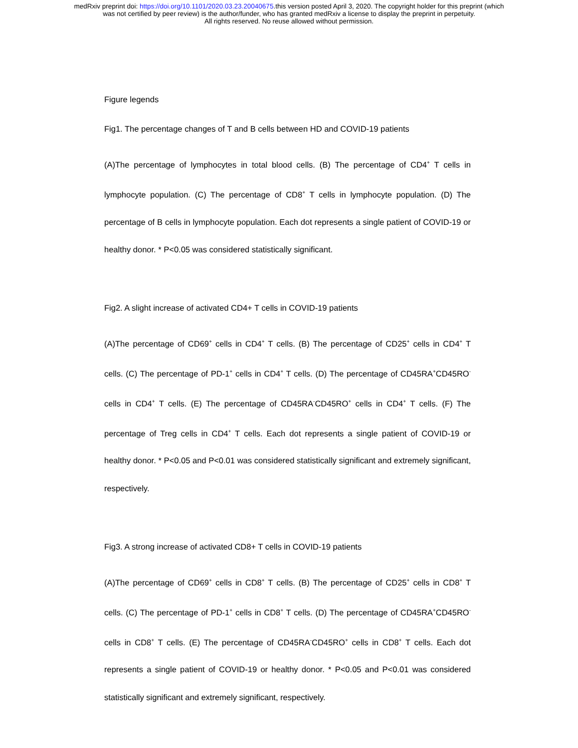medRxiv preprint doi: https://doi.org/10.1101/2020.03.23.20040675.this version posted April 3, 2020. The copyright holder for this preprint (which
was not certified by peer review) is the author/funder, who has granted medRxiv a license to display the preprint in perpetuity.
All rights reserved. No reuse allowed without permission.
Figure legends
Fig1. The percentage changes of T and B cells between HD and COVID-19 patients
(A)The percentage of lymphocytes in total blood cells. (B) The percentage of CD4<sup>+</sup> T cells in lymphocyte population. (C) The percentage of CD8<sup>+</sup> T cells in lymphocyte population. (D) The percentage of B cells in lymphocyte population. Each dot represents a single patient of COVID-19 or healthy donor. * P<0.05 was considered statistically significant.
Fig2. A slight increase of activated CD4+ T cells in COVID-19 patients
(A)The percentage of CD69<sup>+</sup> cells in CD4<sup>+</sup> T cells. (B) The percentage of CD25<sup>+</sup> cells in CD4<sup>+</sup> T cells. (C) The percentage of PD-1<sup>+</sup> cells in CD4<sup>+</sup> T cells. (D) The percentage of CD45RA<sup>+</sup>CD45RO<sup>-</sup> cells in CD4<sup>+</sup> T cells. (E) The percentage of CD45RA<sup>-</sup>CD45RO<sup>+</sup> cells in CD4<sup>+</sup> T cells. (F) The percentage of Treg cells in CD4<sup>+</sup> T cells. Each dot represents a single patient of COVID-19 or healthy donor. * P<0.05 and P<0.01 was considered statistically significant and extremely significant, respectively.
Fig3. A strong increase of activated CD8+ T cells in COVID-19 patients
(A)The percentage of CD69<sup>+</sup> cells in CD8<sup>+</sup> T cells. (B) The percentage of CD25<sup>+</sup> cells in CD8<sup>+</sup> T cells. (C) The percentage of PD-1<sup>+</sup> cells in CD8<sup>+</sup> T cells. (D) The percentage of CD45RA<sup>+</sup>CD45RO<sup>-</sup> cells in CD8<sup>+</sup> T cells. (E) The percentage of CD45RA<sup>-</sup>CD45RO<sup>+</sup> cells in CD8<sup>+</sup> T cells. Each dot represents a single patient of COVID-19 or healthy donor. * P<0.05 and P<0.01 was considered statistically significant and extremely significant, respectively.